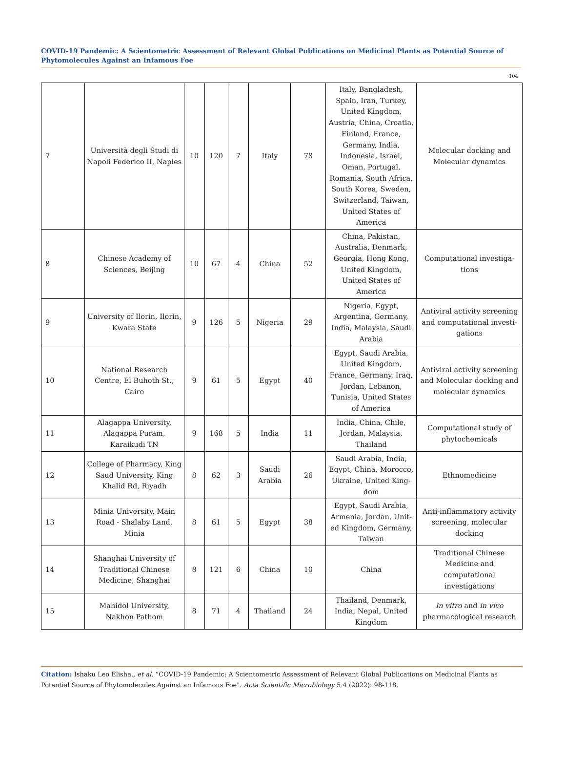COVID-19 Pandemic: A Scientometric Assessment of Relevant Global Publications on Medicinal Plants as Potential Source of Phytomolecules Against an Infamous Foe
104
| 7 | Università degli Studi di Napoli Federico II, Naples | 10 | 120 | 7 | Italy | 78 | Italy, Bangladesh, Spain, Iran, Turkey, United Kingdom, Austria, China, Croatia, Finland, France, Germany, India, Indonesia, Israel, Oman, Portugal, Romania, South Africa, South Korea, Sweden, Switzerland, Taiwan, United States of America | Molecular docking and Molecular dynamics |
| 8 | Chinese Academy of Sciences, Beijing | 10 | 67 | 4 | China | 52 | China, Pakistan, Australia, Denmark, Georgia, Hong Kong, United Kingdom, United States of America | Computational investiga-tions |
| 9 | University of Ilorin, Ilorin, Kwara State | 9 | 126 | 5 | Nigeria | 29 | Nigeria, Egypt, Argentina, Germany, India, Malaysia, Saudi Arabia | Antiviral activity screening and computational investi-gations |
| 10 | National Research Centre, El Buhoth St., Cairo | 9 | 61 | 5 | Egypt | 40 | Egypt, Saudi Arabia, United Kingdom, France, Germany, Iraq, Jordan, Lebanon, Tunisia, United States of America | Antiviral activity screening and Molecular docking and molecular dynamics |
| 11 | Alagappa University, Alagappa Puram, Karaikudi TN | 9 | 168 | 5 | India | 11 | India, China, Chile, Jordan, Malaysia, Thailand | Computational study of phytochemicals |
| 12 | College of Pharmacy, King Saud University, King Khalid Rd, Riyadh | 8 | 62 | 3 | Saudi Arabia | 26 | Saudi Arabia, India, Egypt, China, Morocco, Ukraine, United King-dom | Ethnomedicine |
| 13 | Minia University, Main Road - Shalaby Land, Minia | 8 | 61 | 5 | Egypt | 38 | Egypt, Saudi Arabia, Armenia, Jordan, Unit-ed Kingdom, Germany, Taiwan | Anti-inflammatory activity screening, molecular docking |
| 14 | Shanghai University of Traditional Chinese Medicine, Shanghai | 8 | 121 | 6 | China | 10 | China | Traditional Chinese Medicine and computational investigations |
| 15 | Mahidol University, Nakhon Pathom | 8 | 71 | 4 | Thailand | 24 | Thailand, Denmark, India, Nepal, United Kingdom | In vitro and in vivo pharmacological research |
Citation: Ishaku Leo Elisha., et al. “COVID-19 Pandemic: A Scientometric Assessment of Relevant Global Publications on Medicinal Plants as Potential Source of Phytomolecules Against an Infamous Foe". Acta Scientific Microbiology 5.4 (2022): 98-118.